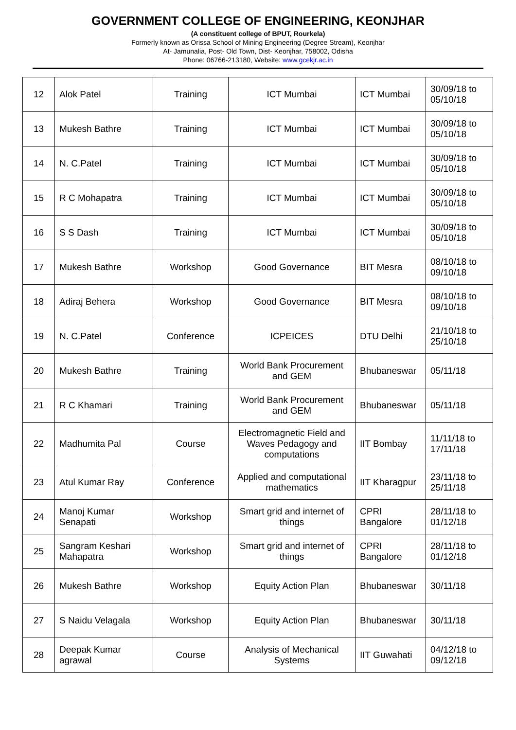GOVERNMENT COLLEGE OF ENGINEERING, KEONJHAR
(A constituent college of BPUT, Rourkela)
Formerly known as Orissa School of Mining Engineering (Degree Stream), Keonjhar
At- Jamunalia, Post- Old Town, Dist- Keonjhar, 758002, Odisha
Phone: 06766-213180, Website: www.gcekjr.ac.in
| 12 | Alok Patel | Training | ICT Mumbai | ICT Mumbai | 30/09/18 to 05/10/18 |
| 13 | Mukesh Bathre | Training | ICT Mumbai | ICT Mumbai | 30/09/18 to 05/10/18 |
| 14 | N. C.Patel | Training | ICT Mumbai | ICT Mumbai | 30/09/18 to 05/10/18 |
| 15 | R C Mohapatra | Training | ICT Mumbai | ICT Mumbai | 30/09/18 to 05/10/18 |
| 16 | S S Dash | Training | ICT Mumbai | ICT Mumbai | 30/09/18 to 05/10/18 |
| 17 | Mukesh Bathre | Workshop | Good Governance | BIT Mesra | 08/10/18 to 09/10/18 |
| 18 | Adiraj Behera | Workshop | Good Governance | BIT Mesra | 08/10/18 to 09/10/18 |
| 19 | N. C.Patel | Conference | ICPEICES | DTU Delhi | 21/10/18 to 25/10/18 |
| 20 | Mukesh Bathre | Training | World Bank Procurement and GEM | Bhubaneswar | 05/11/18 |
| 21 | R C Khamari | Training | World Bank Procurement and GEM | Bhubaneswar | 05/11/18 |
| 22 | Madhumita Pal | Course | Electromagnetic Field and Waves Pedagogy and computations | IIT Bombay | 11/11/18 to 17/11/18 |
| 23 | Atul Kumar Ray | Conference | Applied and computational mathematics | IIT Kharagpur | 23/11/18 to 25/11/18 |
| 24 | Manoj Kumar Senapati | Workshop | Smart grid and internet of things | CPRI Bangalore | 28/11/18 to 01/12/18 |
| 25 | Sangram Keshari Mahapatra | Workshop | Smart grid and internet of things | CPRI Bangalore | 28/11/18 to 01/12/18 |
| 26 | Mukesh Bathre | Workshop | Equity Action Plan | Bhubaneswar | 30/11/18 |
| 27 | S Naidu Velagala | Workshop | Equity Action Plan | Bhubaneswar | 30/11/18 |
| 28 | Deepak Kumar agrawal | Course | Analysis of Mechanical Systems | IIT Guwahati | 04/12/18 to 09/12/18 |